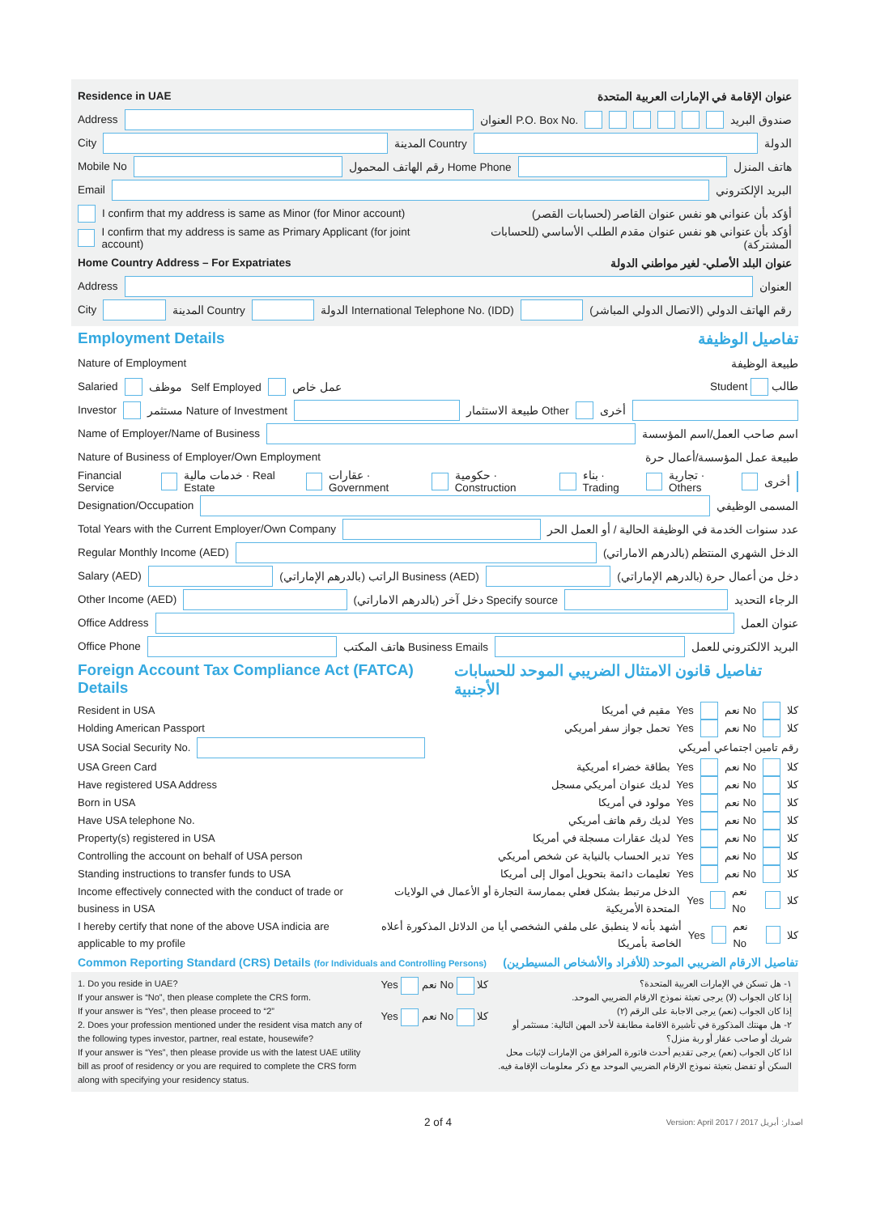Residence in UAE عنوان الإقامة في الإمارات العربية المتحدة
Address العنوان P.O. Box No. صندوق البريد
City المدينة Country الدولة
Mobile No رقم الهاتف المحمول Home Phone هاتف المنزل
Email البريد الإلكتروني
I confirm that my address is same as Minor (for Minor account) أؤكد بأن عنواني هو نفس عنوان القاصر (لحسابات القصر)
I confirm that my address is same as Primary Applicant (for joint account) أؤكد بأن عنواني هو نفس عنوان مقدم الطلب الأساسي (للحسابات المشتركة)
Home Country Address – For Expatriates عنوان البلد الأصلي- لغير مواطني الدولة
Address العنوان
City المدينة Country الدولة International Telephone No. (IDD) رقم الهاتف الدولي (الاتصال الدولي المباشر)
Employment Details تفاصيل الوظيفة
Nature of Employment طبيعة الوظيفة
Salaried موظف Self Employed عمل خاص طالب Student
Investor مستثمر Nature of Investment طبيعة الاستثمار Other أخرى
Name of Employer/Name of Business اسم صاحب العمل/اسم المؤسسة
Nature of Business of Employer/Own Employment طبيعة عمل المؤسسة/أعمال حرة
Financial Service خدمات مالية · Real Estate عقارات · Government حكومية · Construction بناء · Trading تجارية · Others أخرى
Designation/Occupation المسمى الوظيفي
Total Years with the Current Employer/Own Company عدد سنوات الخدمة في الوظيفة الحالية / أو العمل الحر
Regular Monthly Income (AED) الدخل الشهري المنتظم (بالدرهم الاماراتي)
Salary (AED) الراتب (بالدرهم الإماراتي) Business (AED) دخل من أعمال حرة (بالدرهم الإماراتي)
Other Income (AED) دخل آخر (بالدرهم الاماراتي) Specify source الرجاء التحديد
Office Address عنوان العمل
Office Phone هاتف المكتب Business Emails البريد الالكتروني للعمل
Foreign Account Tax Compliance Act (FATCA) Details تفاصيل قانون الامتثال الضريبي الموحد للحسابات الأجنبية
Resident in USA مقيم في أمريكا Yes نعم No كلا
Holding American Passport تحمل جواز سفر أمريكي Yes نعم No كلا
USA Social Security No. رقم تامين اجتماعي أمريكي
USA Green Card بطاقة خضراء أمريكية Yes نعم No كلا
Have registered USA Address لديك عنوان أمريكي مسجل Yes نعم No كلا
Born in USA مولود في أمريكا Yes نعم No كلا
Have USA telephone No. لديك رقم هاتف أمريكي Yes نعم No كلا
Property(s) registered in USA لديك عقارات مسجلة في أمريكا Yes نعم No كلا
Controlling the account on behalf of USA person تدير الحساب بالنيابة عن شخص أمريكي Yes نعم No كلا
Standing instructions to transfer funds to USA تعليمات دائمة بتحويل أموال إلى أمريكا Yes نعم No كلا
Income effectively connected with the conduct of trade or business in USA الدخل مرتبط بشكل فعلي بممارسة التجارة أو الأعمال في الولايات المتحدة الأمريكية Yes نعم No كلا
I hereby certify that none of the above USA indicia are applicable to my profile أشهد بأنه لا ينطبق على ملفي الشخصي أيا من الدلائل المذكورة أعلاه الخاصة بأمريكا Yes نعم No كلا
Common Reporting Standard (CRS) Details (for Individuals and Controlling Persons) تفاصيل الارقام الضريبي الموحد (للأفراد والأشخاص المسيطرين)
1. Do you reside in UAE?
If your answer is “No”, then please complete the CRS form.
If your answer is “Yes”, then please proceed to “2”
2. Does your profession mentioned under the resident visa match any of the following types investor, partner, real estate, housewife?
If your answer is “Yes”, then please provide us with the latest UAE utility bill as proof of residency or you are required to complete the CRS form along with specifying your residency status.
Yes نعم No كلا
Yes نعم No كلا
١- هل تسكن في الإمارات العربية المتحدة؟
إذا كان الجواب (لا) يرجى تعبئة نموذج الارقام الضريبي الموحد.
إذا كان الجواب (نعم) يرجى الاجابة على الرقم (٢)
٢- هل مهنتك المذكورة في تأشيرة الاقامة مطابقة لأحد المهن التالية: مستثمر أو شريك أو صاحب عقار أو ربة منزل؟
اذا كان الجواب (نعم) يرجى تقديم أحدث فاتورة المرافق من الإمارات لإثبات محل السكن أو تفضل بتعبئة نموذج الارقام الضريبي الموحد مع ذكر معلومات الإقامة فيه.
2 of 4 Version: April 2017 / 2017 اصدار: أبريل